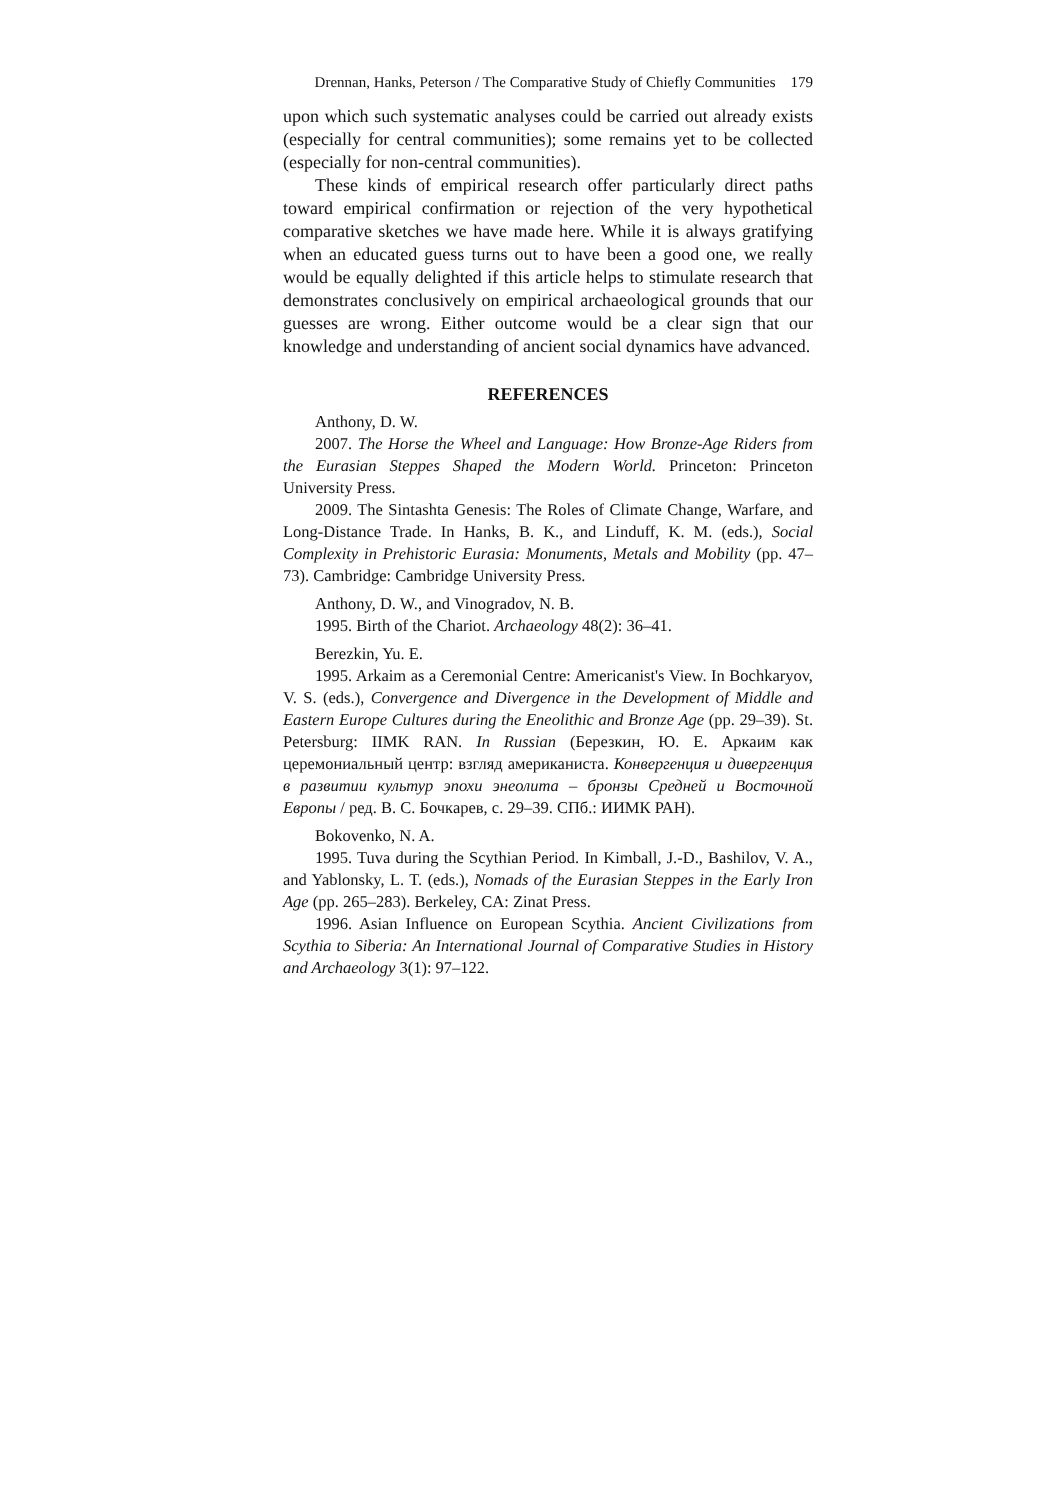Drennan, Hanks, Peterson / The Comparative Study of Chiefly Communities 179
upon which such systematic analyses could be carried out already exists (especially for central communities); some remains yet to be collected (especially for non-central communities).
These kinds of empirical research offer particularly direct paths toward empirical confirmation or rejection of the very hypothetical comparative sketches we have made here. While it is always gratifying when an educated guess turns out to have been a good one, we really would be equally delighted if this article helps to stimulate research that demonstrates conclusively on empirical archaeological grounds that our guesses are wrong. Either outcome would be a clear sign that our knowledge and understanding of ancient social dynamics have advanced.
REFERENCES
Anthony, D. W.
2007. The Horse the Wheel and Language: How Bronze-Age Riders from the Eurasian Steppes Shaped the Modern World. Princeton: Princeton University Press.
2009. The Sintashta Genesis: The Roles of Climate Change, Warfare, and Long-Distance Trade. In Hanks, B. K., and Linduff, K. M. (eds.), Social Complexity in Prehistoric Eurasia: Monuments, Metals and Mobility (pp. 47–73). Cambridge: Cambridge University Press.
Anthony, D. W., and Vinogradov, N. B.
1995. Birth of the Chariot. Archaeology 48(2): 36–41.
Berezkin, Yu. E.
1995. Arkaim as a Ceremonial Centre: Americanist's View. In Bochkaryov, V. S. (eds.), Convergence and Divergence in the Development of Middle and Eastern Europe Cultures during the Eneolithic and Bronze Age (pp. 29–39). St. Petersburg: IIMK RAN. In Russian (Березкин, Ю. Е. Аркаим как церемониальный центр: взгляд американиста. Конвергенция и дивергенция в развитии культур эпохи энеолита – бронзы Средней и Восточной Европы / ред. В. С. Бочкарев, с. 29–39. СПб.: ИИМК РАН).
Bokovenko, N. A.
1995. Tuva during the Scythian Period. In Kimball, J.-D., Bashilov, V. A., and Yablonsky, L. T. (eds.), Nomads of the Eurasian Steppes in the Early Iron Age (pp. 265–283). Berkeley, CA: Zinat Press.
1996. Asian Influence on European Scythia. Ancient Civilizations from Scythia to Siberia: An International Journal of Comparative Studies in History and Archaeology 3(1): 97–122.